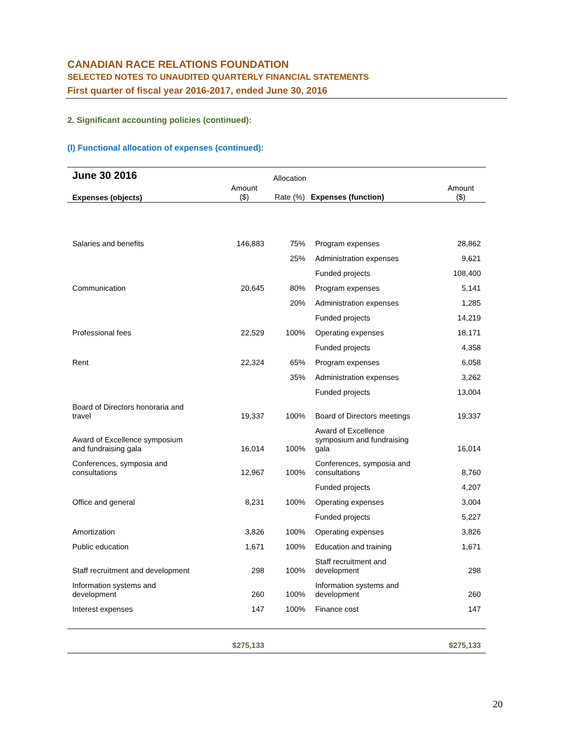CANADIAN RACE RELATIONS FOUNDATION
SELECTED NOTES TO UNAUDITED QUARTERLY FINANCIAL STATEMENTS
First quarter of fiscal year 2016-2017, ended June 30, 2016
2. Significant accounting policies (continued):
(l) Functional allocation of expenses (continued):
| June 30 2016 | | Allocation | | |
| --- | --- | --- | --- | --- |
| Expenses (objects) | Amount ($) | Rate (%) | Expenses (function) | Amount ($) |
| Salaries and benefits | 146,883 | 75% | Program expenses | 28,862 |
| | | 25% | Administration expenses | 9,621 |
| | | | Funded projects | 108,400 |
| Communication | 20,645 | 80% | Program expenses | 5,141 |
| | | 20% | Administration expenses | 1,285 |
| | | | Funded projects | 14,219 |
| Professional fees | 22,529 | 100% | Operating expenses | 18,171 |
| | | | Funded projects | 4,358 |
| Rent | 22,324 | 65% | Program expenses | 6,058 |
| | | 35% | Administration expenses | 3,262 |
| | | | Funded projects | 13,004 |
| Board of Directors honoraria and travel | 19,337 | 100% | Board of Directors meetings | 19,337 |
| Award of Excellence symposium and fundraising gala | 16,014 | 100% | Award of Excellence symposium and fundraising gala | 16,014 |
| Conferences, symposia and consultations | 12,967 | 100% | Conferences, symposia and consultations | 8,760 |
| | | | Funded projects | 4,207 |
| Office and general | 8,231 | 100% | Operating expenses | 3,004 |
| | | | Funded projects | 5,227 |
| Amortization | 3,826 | 100% | Operating expenses | 3,826 |
| Public education | 1,671 | 100% | Education and training | 1,671 |
| Staff recruitment and development | 298 | 100% | Staff recruitment and development | 298 |
| Information systems and development | 260 | 100% | Information systems and development | 260 |
| Interest expenses | 147 | 100% | Finance cost | 147 |
| | $275,133 | | | $275,133 |
20